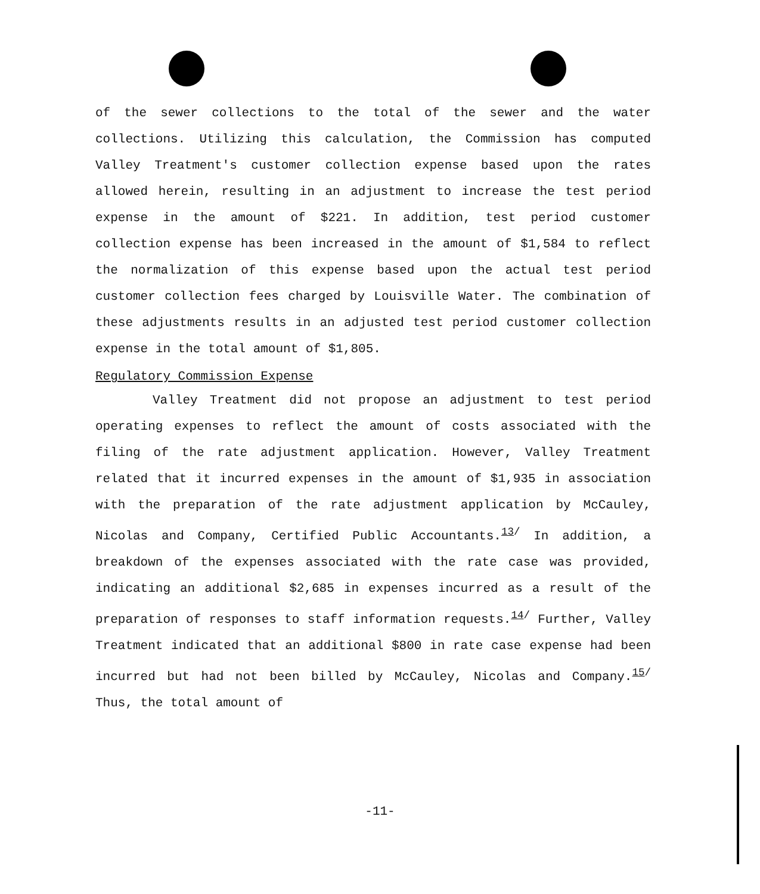of the sewer collections to the total of the sewer and the water collections. Utilizing this calculation, the Commission has computed Valley Treatment's customer collection expense based upon the rates allowed herein, resulting in an adjustment to increase the test period expense in the amount of $221. In addition, test period customer collection expense has been increased in the amount of $1,584 to reflect the normalization of this expense based upon the actual test period customer collection fees charged by Louisville Water. The combination of these adjustments results in an adjusted test period customer collection expense in the total amount of $1,805.
Regulatory Commission Expense
Valley Treatment did not propose an adjustment to test period operating expenses to reflect the amount of costs associated with the filing of the rate adjustment application. However, Valley Treatment related that it incurred expenses in the amount of $1,935 in association with the preparation of the rate adjustment application by McCauley, Nicolas and Company, Certified Public Accountants.<sup>13/</sup> In addition, a breakdown of the expenses associated with the rate case was provided, indicating an additional $2,685 in expenses incurred as a result of the preparation of responses to staff information requests.<sup>14/</sup> Further, Valley Treatment indicated that an additional $800 in rate case expense had been incurred but had not been billed by McCauley, Nicolas and Company.<sup>15/</sup> Thus, the total amount of
-11-